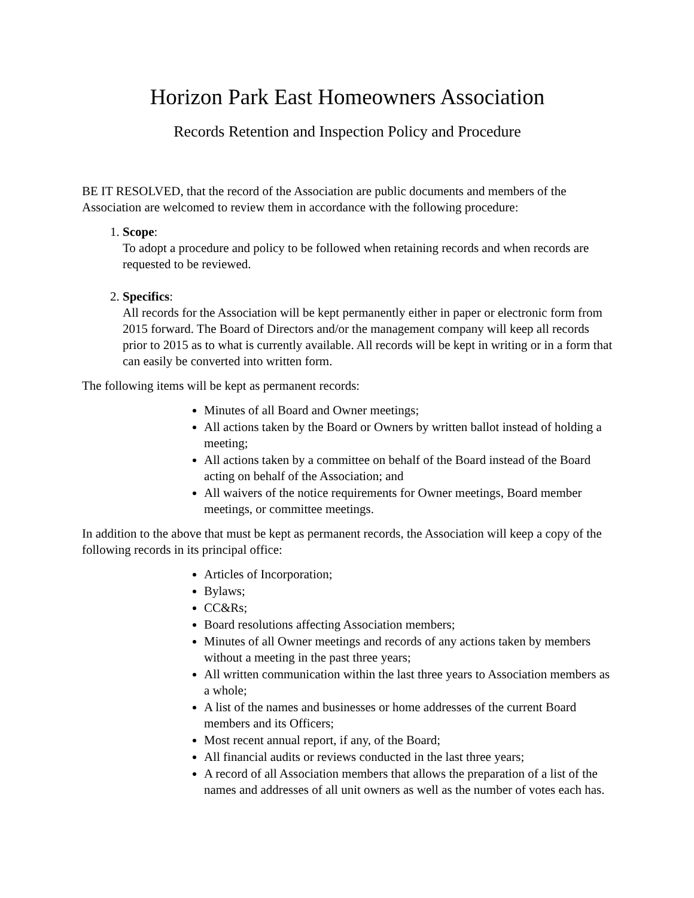Horizon Park East Homeowners Association
Records Retention and Inspection Policy and Procedure
BE IT RESOLVED, that the record of the Association are public documents and members of the Association are welcomed to review them in accordance with the following procedure:
1. Scope:
To adopt a procedure and policy to be followed when retaining records and when records are requested to be reviewed.
2. Specifics:
All records for the Association will be kept permanently either in paper or electronic form from 2015 forward. The Board of Directors and/or the management company will keep all records prior to 2015 as to what is currently available. All records will be kept in writing or in a form that can easily be converted into written form.
The following items will be kept as permanent records:
Minutes of all Board and Owner meetings;
All actions taken by the Board or Owners by written ballot instead of holding a meeting;
All actions taken by a committee on behalf of the Board instead of the Board acting on behalf of the Association; and
All waivers of the notice requirements for Owner meetings, Board member meetings, or committee meetings.
In addition to the above that must be kept as permanent records, the Association will keep a copy of the following records in its principal office:
Articles of Incorporation;
Bylaws;
CC&Rs;
Board resolutions affecting Association members;
Minutes of all Owner meetings and records of any actions taken by members without a meeting in the past three years;
All written communication within the last three years to Association members as a whole;
A list of the names and businesses or home addresses of the current Board members and its Officers;
Most recent annual report, if any, of the Board;
All financial audits or reviews conducted in the last three years;
A record of all Association members that allows the preparation of a list of the names and addresses of all unit owners as well as the number of votes each has.